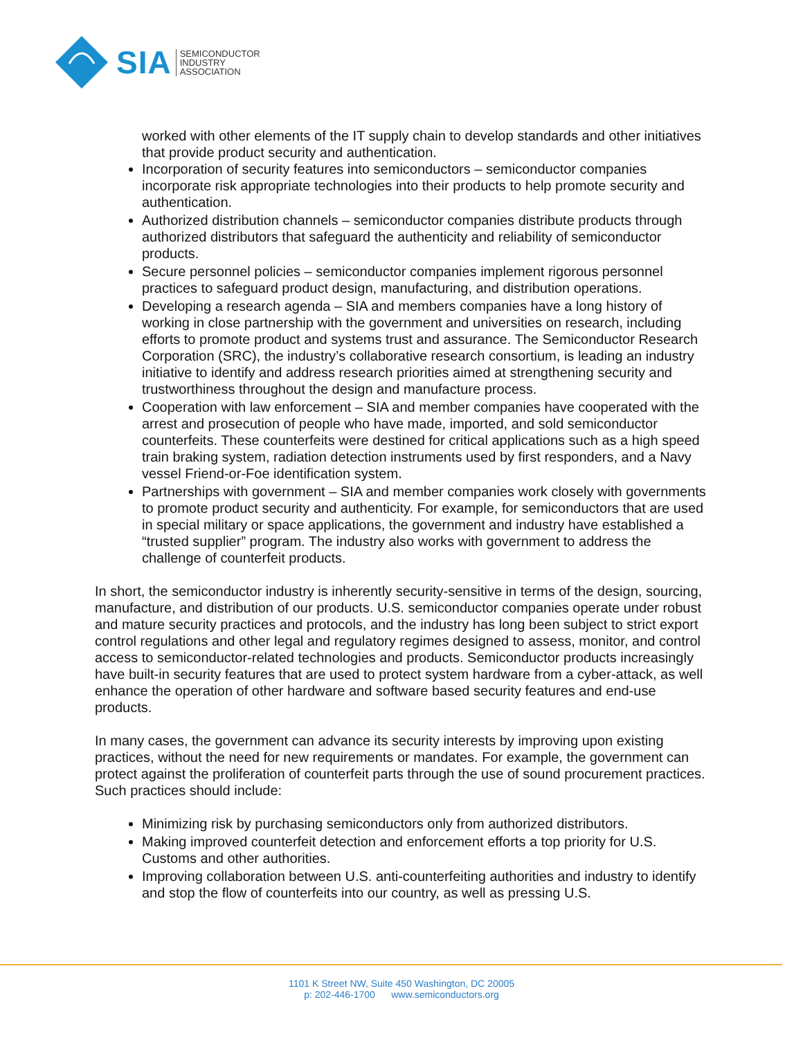SIA SEMICONDUCTOR
INDUSTRY
ASSOCIATION
worked with other elements of the IT supply chain to develop standards and other initiatives that provide product security and authentication.
Incorporation of security features into semiconductors – semiconductor companies incorporate risk appropriate technologies into their products to help promote security and authentication.
Authorized distribution channels – semiconductor companies distribute products through authorized distributors that safeguard the authenticity and reliability of semiconductor products.
Secure personnel policies – semiconductor companies implement rigorous personnel practices to safeguard product design, manufacturing, and distribution operations.
Developing a research agenda – SIA and members companies have a long history of working in close partnership with the government and universities on research, including efforts to promote product and systems trust and assurance. The Semiconductor Research Corporation (SRC), the industry’s collaborative research consortium, is leading an industry initiative to identify and address research priorities aimed at strengthening security and trustworthiness throughout the design and manufacture process.
Cooperation with law enforcement – SIA and member companies have cooperated with the arrest and prosecution of people who have made, imported, and sold semiconductor counterfeits. These counterfeits were destined for critical applications such as a high speed train braking system, radiation detection instruments used by first responders, and a Navy vessel Friend-or-Foe identification system.
Partnerships with government – SIA and member companies work closely with governments to promote product security and authenticity. For example, for semiconductors that are used in special military or space applications, the government and industry have established a “trusted supplier” program. The industry also works with government to address the challenge of counterfeit products.
In short, the semiconductor industry is inherently security-sensitive in terms of the design, sourcing, manufacture, and distribution of our products. U.S. semiconductor companies operate under robust and mature security practices and protocols, and the industry has long been subject to strict export control regulations and other legal and regulatory regimes designed to assess, monitor, and control access to semiconductor-related technologies and products. Semiconductor products increasingly have built-in security features that are used to protect system hardware from a cyber-attack, as well enhance the operation of other hardware and software based security features and end-use products.
In many cases, the government can advance its security interests by improving upon existing practices, without the need for new requirements or mandates. For example, the government can protect against the proliferation of counterfeit parts through the use of sound procurement practices. Such practices should include:
Minimizing risk by purchasing semiconductors only from authorized distributors.
Making improved counterfeit detection and enforcement efforts a top priority for U.S. Customs and other authorities.
Improving collaboration between U.S. anti-counterfeiting authorities and industry to identify and stop the flow of counterfeits into our country, as well as pressing U.S.
1101 K Street NW, Suite 450 Washington, DC 20005
p: 202-446-1700 www.semiconductors.org